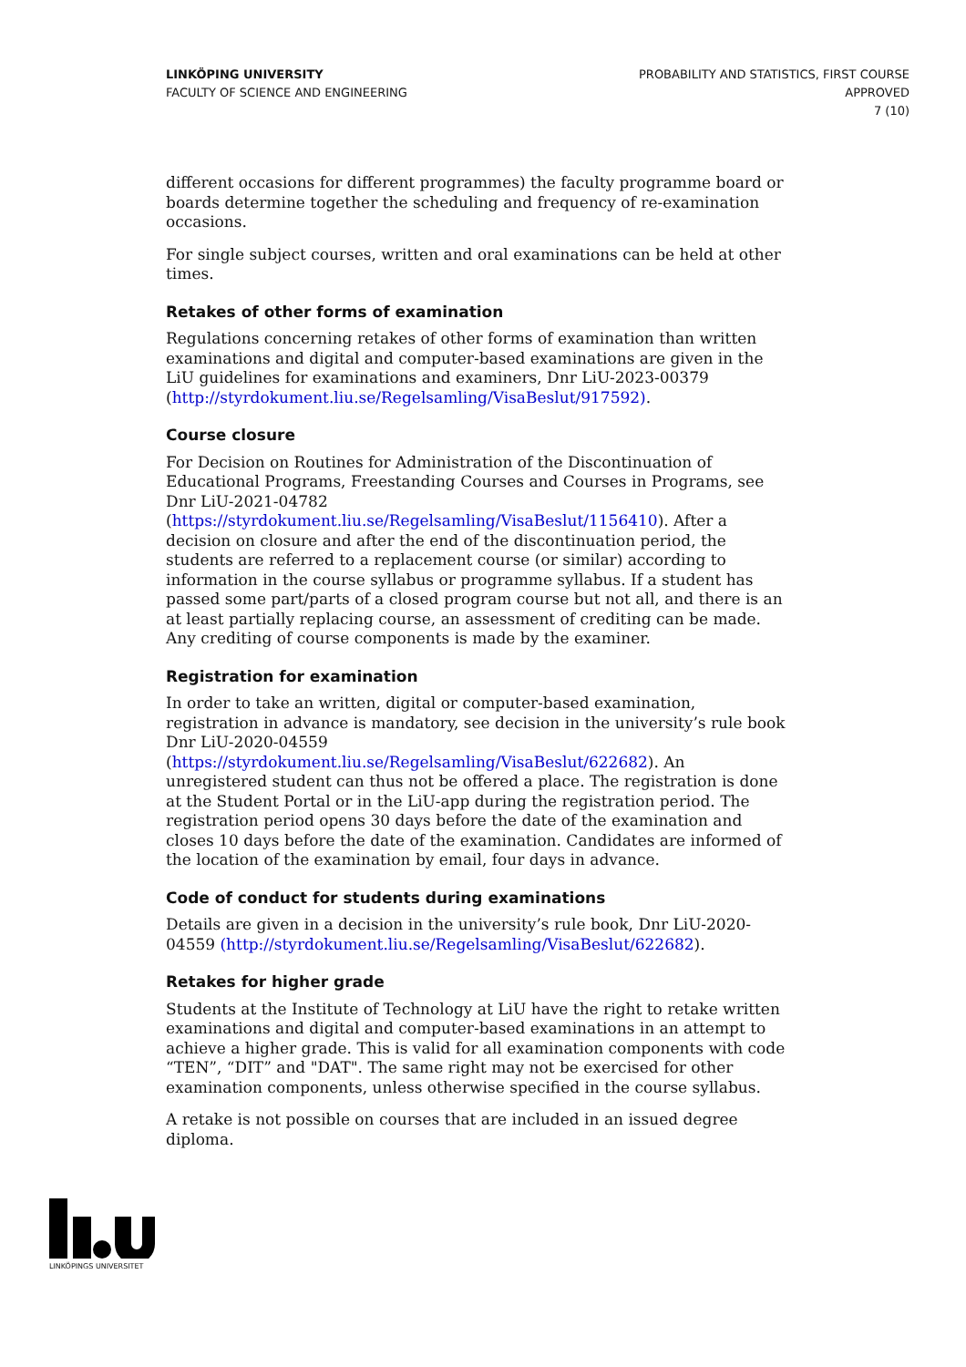LINKÖPING UNIVERSITY
FACULTY OF SCIENCE AND ENGINEERING
PROBABILITY AND STATISTICS, FIRST COURSE
APPROVED
7 (10)
different occasions for different programmes) the faculty programme board or boards determine together the scheduling and frequency of re-examination occasions.
For single subject courses, written and oral examinations can be held at other times.
Retakes of other forms of examination
Regulations concerning retakes of other forms of examination than written examinations and digital and computer-based examinations are given in the LiU guidelines for examinations and examiners, Dnr LiU-2023-00379 (http://styrdokument.liu.se/Regelsamling/VisaBeslut/917592).
Course closure
For Decision on Routines for Administration of the Discontinuation of Educational Programs, Freestanding Courses and Courses in Programs, see Dnr LiU-2021-04782 (https://styrdokument.liu.se/Regelsamling/VisaBeslut/1156410). After a decision on closure and after the end of the discontinuation period, the students are referred to a replacement course (or similar) according to information in the course syllabus or programme syllabus. If a student has passed some part/parts of a closed program course but not all, and there is an at least partially replacing course, an assessment of crediting can be made. Any crediting of course components is made by the examiner.
Registration for examination
In order to take an written, digital or computer-based examination, registration in advance is mandatory, see decision in the university’s rule book Dnr LiU-2020-04559 (https://styrdokument.liu.se/Regelsamling/VisaBeslut/622682). An unregistered student can thus not be offered a place. The registration is done at the Student Portal or in the LiU-app during the registration period. The registration period opens 30 days before the date of the examination and closes 10 days before the date of the examination. Candidates are informed of the location of the examination by email, four days in advance.
Code of conduct for students during examinations
Details are given in a decision in the university’s rule book, Dnr LiU-2020-04559 (http://styrdokument.liu.se/Regelsamling/VisaBeslut/622682).
Retakes for higher grade
Students at the Institute of Technology at LiU have the right to retake written examinations and digital and computer-based examinations in an attempt to achieve a higher grade. This is valid for all examination components with code “TEN”, “DIT” and "DAT". The same right may not be exercised for other examination components, unless otherwise specified in the course syllabus.
A retake is not possible on courses that are included in an issued degree diploma.
LINKÖPINGS UNIVERSITET